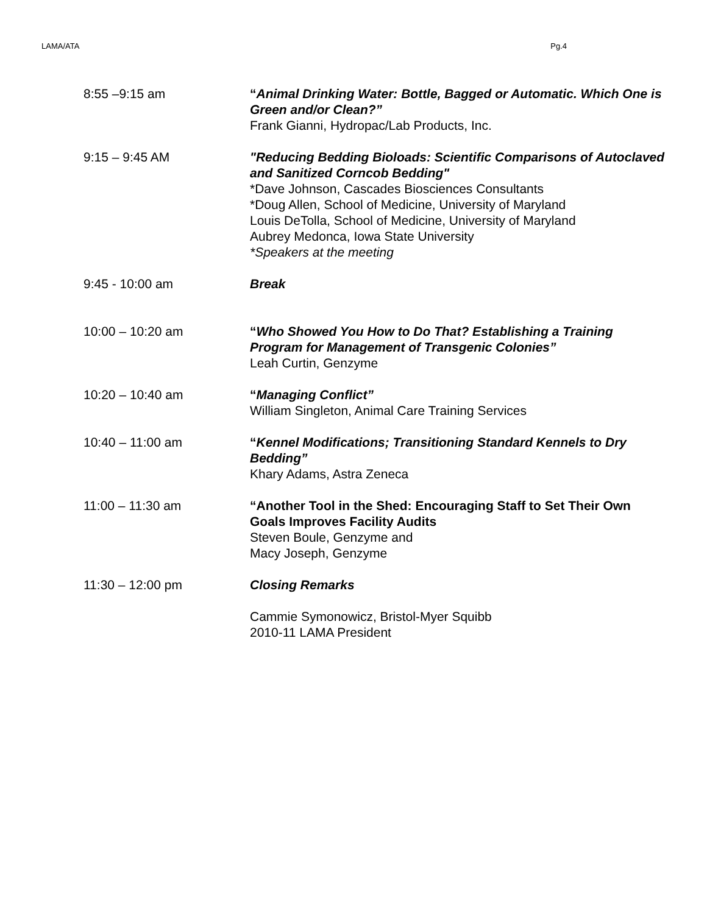LAMA/ATA Pg.4
8:55 –9:15 am “Animal Drinking Water: Bottle, Bagged or Automatic. Which One is Green and/or Clean?”
Frank Gianni, Hydropac/Lab Products, Inc.
9:15 – 9:45 AM "Reducing Bedding Bioloads: Scientific Comparisons of Autoclaved and Sanitized Corncob Bedding"
*Dave Johnson, Cascades Biosciences Consultants
*Doug Allen, School of Medicine, University of Maryland
Louis DeTolla, School of Medicine, University of Maryland
Aubrey Medonca, Iowa State University
*Speakers at the meeting
9:45 - 10:00 am Break
10:00 – 10:20 am “Who Showed You How to Do That? Establishing a Training Program for Management of Transgenic Colonies”
Leah Curtin, Genzyme
10:20 – 10:40 am “Managing Conflict”
William Singleton, Animal Care Training Services
10:40 – 11:00 am “Kennel Modifications; Transitioning Standard Kennels to Dry Bedding”
Khary Adams, Astra Zeneca
11:00 – 11:30 am “Another Tool in the Shed: Encouraging Staff to Set Their Own Goals Improves Facility Audits
Steven Boule, Genzyme and
Macy Joseph, Genzyme
11:30 – 12:00 pm Closing Remarks
Cammie Symonowicz, Bristol-Myer Squibb
2010-11 LAMA President